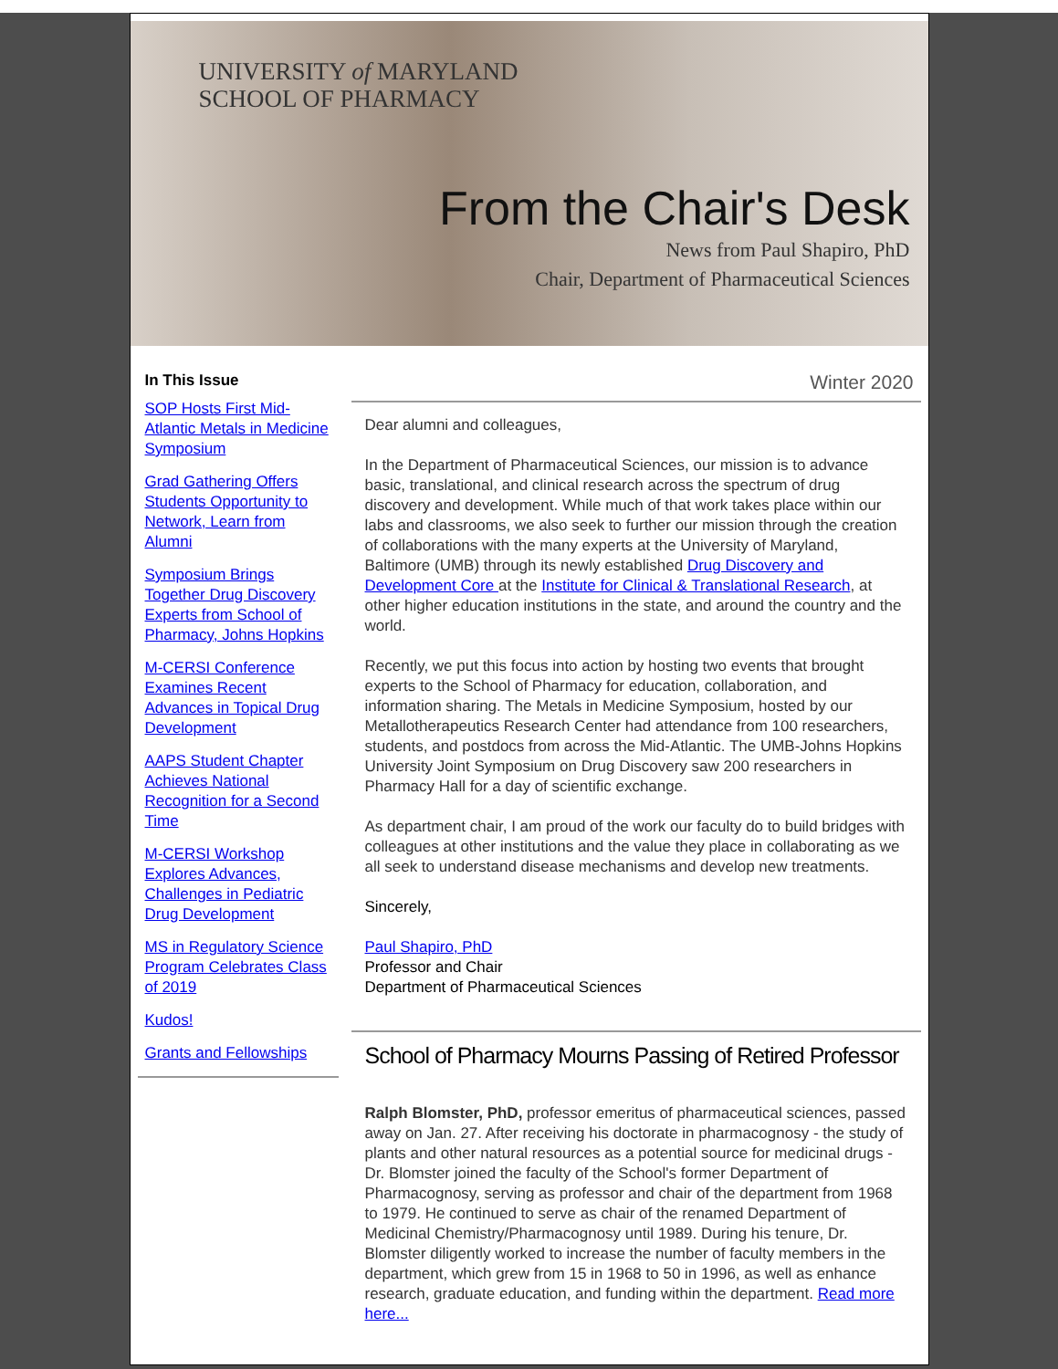UNIVERSITY of MARYLAND
SCHOOL OF PHARMACY
From the Chair's Desk
News from Paul Shapiro, PhD
Chair, Department of Pharmaceutical Sciences
In This Issue
SOP Hosts First Mid-Atlantic Metals in Medicine Symposium
Grad Gathering Offers Students Opportunity to Network, Learn from Alumni
Symposium Brings Together Drug Discovery Experts from School of Pharmacy, Johns Hopkins
M-CERSI Conference Examines Recent Advances in Topical Drug Development
AAPS Student Chapter Achieves National Recognition for a Second Time
M-CERSI Workshop Explores Advances, Challenges in Pediatric Drug Development
MS in Regulatory Science Program Celebrates Class of 2019
Kudos!
Grants and Fellowships
Winter 2020
Dear alumni and colleagues,
In the Department of Pharmaceutical Sciences, our mission is to advance basic, translational, and clinical research across the spectrum of drug discovery and development. While much of that work takes place within our labs and classrooms, we also seek to further our mission through the creation of collaborations with the many experts at the University of Maryland, Baltimore (UMB) through its newly established Drug Discovery and Development Core at the Institute for Clinical & Translational Research, at other higher education institutions in the state, and around the country and the world.
Recently, we put this focus into action by hosting two events that brought experts to the School of Pharmacy for education, collaboration, and information sharing. The Metals in Medicine Symposium, hosted by our Metallotherapeutics Research Center had attendance from 100 researchers, students, and postdocs from across the Mid-Atlantic. The UMB-Johns Hopkins University Joint Symposium on Drug Discovery saw 200 researchers in Pharmacy Hall for a day of scientific exchange.
As department chair, I am proud of the work our faculty do to build bridges with colleagues at other institutions and the value they place in collaborating as we all seek to understand disease mechanisms and develop new treatments.
Sincerely,
Paul Shapiro, PhD
Professor and Chair
Department of Pharmaceutical Sciences
School of Pharmacy Mourns Passing of Retired Professor
Ralph Blomster, PhD, professor emeritus of pharmaceutical sciences, passed away on Jan. 27. After receiving his doctorate in pharmacognosy - the study of plants and other natural resources as a potential source for medicinal drugs - Dr. Blomster joined the faculty of the School's former Department of Pharmacognosy, serving as professor and chair of the department from 1968 to 1979. He continued to serve as chair of the renamed Department of Medicinal Chemistry/Pharmacognosy until 1989. During his tenure, Dr. Blomster diligently worked to increase the number of faculty members in the department, which grew from 15 in 1968 to 50 in 1996, as well as enhance research, graduate education, and funding within the department. Read more here...